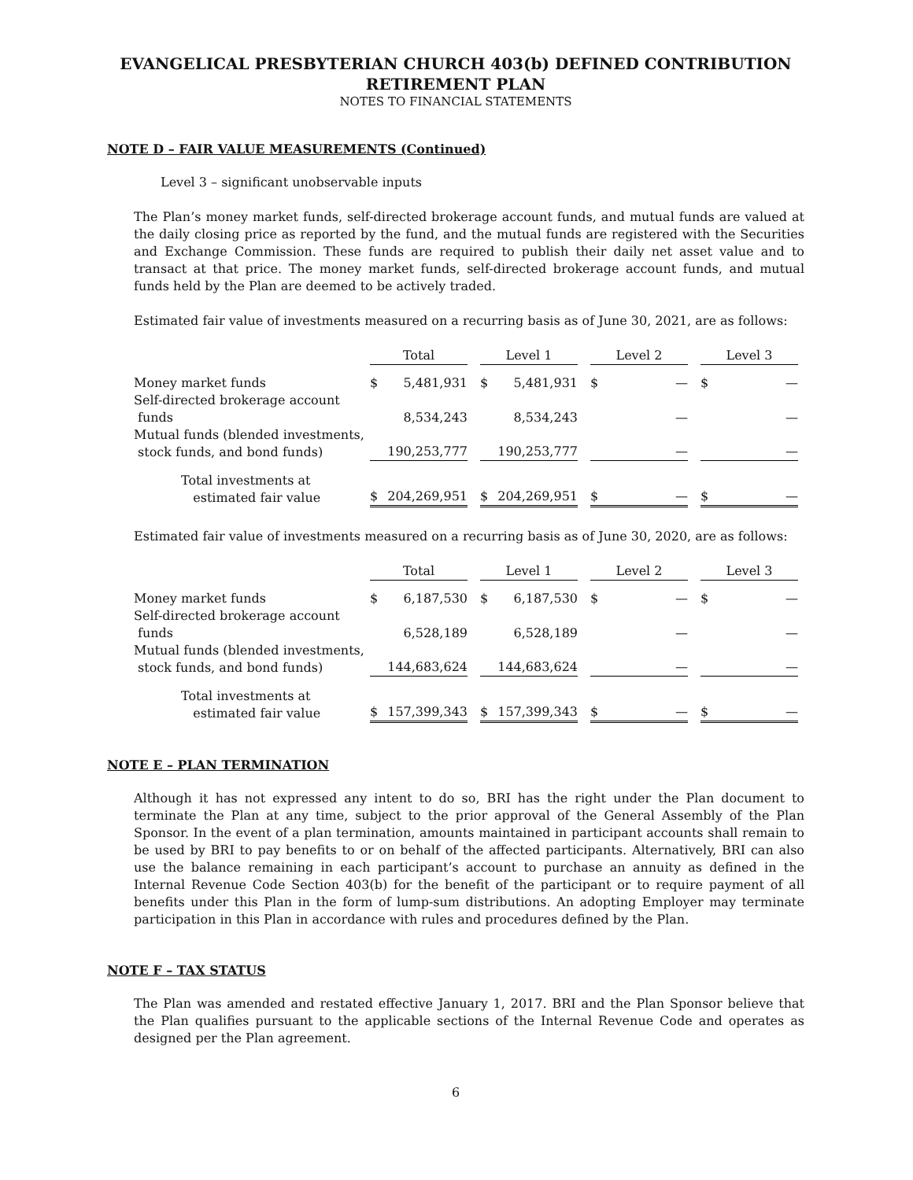EVANGELICAL PRESBYTERIAN CHURCH 403(b) DEFINED CONTRIBUTION
RETIREMENT PLAN
NOTES TO FINANCIAL STATEMENTS
NOTE D – FAIR VALUE MEASUREMENTS (Continued)
Level 3 – significant unobservable inputs
The Plan’s money market funds, self-directed brokerage account funds, and mutual funds are valued at the daily closing price as reported by the fund, and the mutual funds are registered with the Securities and Exchange Commission. These funds are required to publish their daily net asset value and to transact at that price. The money market funds, self-directed brokerage account funds, and mutual funds held by the Plan are deemed to be actively traded.
Estimated fair value of investments measured on a recurring basis as of June 30, 2021, are as follows:
| | Total | | | Level 1 | | | Level 2 | | | Level 3 | |
| Money market funds | $ | 5,481,931 | | $ | 5,481,931 | | $ | — | | $ | — |
| Self-directed brokerage account funds | | 8,534,243 | | | 8,534,243 | | | — | | | — |
| Mutual funds (blended investments, stock funds, and bond funds) | | 190,253,777 | | | 190,253,777 | | | — | | | — |
| Total investments at estimated fair value | $ | 204,269,951 | | $ | 204,269,951 | | $ | — | | $ | — |
Estimated fair value of investments measured on a recurring basis as of June 30, 2020, are as follows:
| | Total | | | Level 1 | | | Level 2 | | | Level 3 | |
| Money market funds | $ | 6,187,530 | | $ | 6,187,530 | | $ | — | | $ | — |
| Self-directed brokerage account funds | | 6,528,189 | | | 6,528,189 | | | — | | | — |
| Mutual funds (blended investments, stock funds, and bond funds) | | 144,683,624 | | | 144,683,624 | | | — | | | — |
| Total investments at estimated fair value | $ | 157,399,343 | | $ | 157,399,343 | | $ | — | | $ | — |
NOTE E – PLAN TERMINATION
Although it has not expressed any intent to do so, BRI has the right under the Plan document to terminate the Plan at any time, subject to the prior approval of the General Assembly of the Plan Sponsor. In the event of a plan termination, amounts maintained in participant accounts shall remain to be used by BRI to pay benefits to or on behalf of the affected participants. Alternatively, BRI can also use the balance remaining in each participant’s account to purchase an annuity as defined in the Internal Revenue Code Section 403(b) for the benefit of the participant or to require payment of all benefits under this Plan in the form of lump-sum distributions. An adopting Employer may terminate participation in this Plan in accordance with rules and procedures defined by the Plan.
NOTE F – TAX STATUS
The Plan was amended and restated effective January 1, 2017. BRI and the Plan Sponsor believe that the Plan qualifies pursuant to the applicable sections of the Internal Revenue Code and operates as designed per the Plan agreement.
6